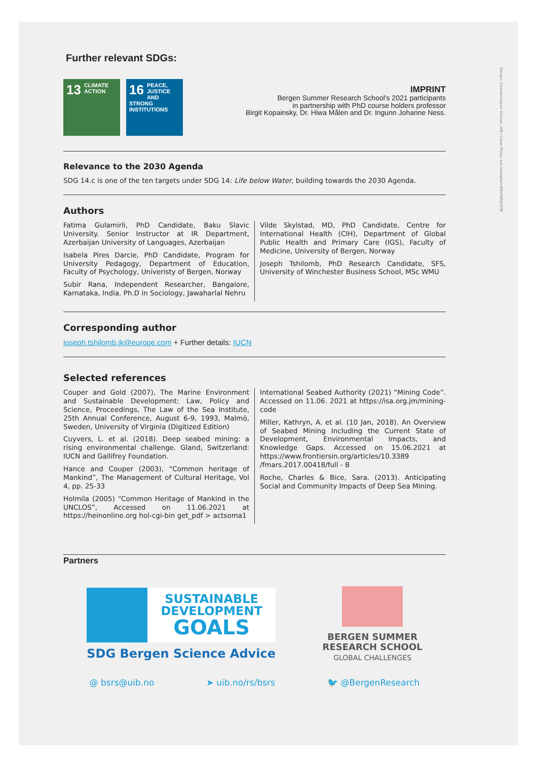Design: Communication Divison, UiB / Cover Photo: Lou Dematteis/REUTERS/NTB
Further relevant SDGs:
13 CLIMATE
ACTION
16 PEACE, JUSTICE AND STRONG INSTITUTIONS
IMPRINT
Bergen Summer Research School's 2021 participants
in partnership with PhD course holders professor
Birgit Kopainsky, Dr. Hiwa Målen and Dr. Ingunn Johanne Ness.
Relevance to the 2030 Agenda
SDG 14.c is one of the ten targets under SDG 14: Life below Water, building towards the 2030 Agenda.
Authors
Fatima Gulamirli, PhD Candidate, Baku Slavic University. Senior Instructor at IR Department, Azerbaijan University of Languages, Azerbaijan
Isabela Pires Darcie, PhD Candidate, Program for University Pedagogy, Department of Education, Faculty of Psychology, Univeristy of Bergen, Norway
Subir Rana, Independent Researcher, Bangalore, Karnataka, India. Ph.D in Sociology, Jawaharlal Nehru
Vilde Skylstad, MD, PhD Candidate, Centre for International Health (CIH), Department of Global Public Health and Primary Care (IGS), Faculty of Medicine, University of Bergen, Norway
Joseph Tshilomb, PhD Research Candidate, SFS, University of Winchester Business School, MSc WMU
Corresponding author
joseph.tshilomb.jk@europe.com + Further details: IUCN
Selected references
Couper and Gold (2007), The Marine Environment and Sustainable Development: Law, Policy and Science, Proceedings, The Law of the Sea Institute, 25th Annual Conference, August 6-9, 1993, Malmö, Sweden, University of Virginia (Digitized Edition)
Cuyvers, L. et al. (2018). Deep seabed mining: a rising environmental challenge. Gland, Switzerland: IUCN and Gallifrey Foundation.
Hance and Couper (2003), “Common heritage of Mankind”, The Management of Cultural Heritage, Vol 4, pp. 25-33
Holmila (2005) “Common Heritage of Mankind in the UNCLOS”, Accessed on 11.06.2021 at https://heinonline.org hol-cgi-bin get_pdf > actsoma1
International Seabed Authority (2021) “Mining Code”. Accessed on 11.06. 2021 at https://isa.org.jm/mining-code
Miller, Kathryn, A. et al. (10 Jan, 2018). An Overview of Seabed Mining Including the Current State of Development, Environmental Impacts, and Knowledge Gaps. Accessed on 15.06.2021 at https://www.frontiersin.org/articles/10.3389 /fmars.2017.00418/full - B
Roche, Charles & Bice, Sara. (2013). Anticipating Social and Community Impacts of Deep Sea Mining.
Partners
SUSTAINABLE
DEVELOPMENT
GOALS
SDG Bergen Science Advice
BERGEN SUMMER
RESEARCH SCHOOL
GLOBAL CHALLENGES
@ bsrs@uib.no ➤ uib.no/rs/bsrs 🐦 @BergenResearch